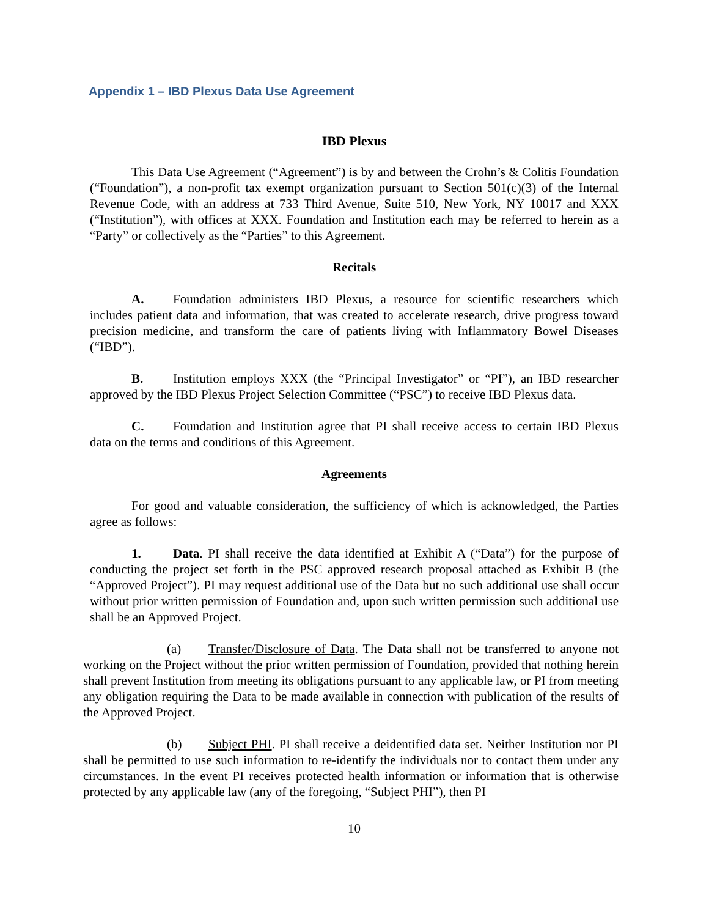Appendix 1 – IBD Plexus Data Use Agreement
IBD Plexus
This Data Use Agreement (“Agreement”) is by and between the Crohn’s & Colitis Foundation (“Foundation”), a non-profit tax exempt organization pursuant to Section 501(c)(3) of the Internal Revenue Code, with an address at 733 Third Avenue, Suite 510, New York, NY 10017 and XXX (“Institution”), with offices at XXX. Foundation and Institution each may be referred to herein as a “Party” or collectively as the “Parties” to this Agreement.
Recitals
A. Foundation administers IBD Plexus, a resource for scientific researchers which includes patient data and information, that was created to accelerate research, drive progress toward precision medicine, and transform the care of patients living with Inflammatory Bowel Diseases (“IBD”).
B. Institution employs XXX (the “Principal Investigator” or “PI”), an IBD researcher approved by the IBD Plexus Project Selection Committee (“PSC”) to receive IBD Plexus data.
C. Foundation and Institution agree that PI shall receive access to certain IBD Plexus data on the terms and conditions of this Agreement.
Agreements
For good and valuable consideration, the sufficiency of which is acknowledged, the Parties agree as follows:
1. Data. PI shall receive the data identified at Exhibit A (“Data”) for the purpose of conducting the project set forth in the PSC approved research proposal attached as Exhibit B (the “Approved Project”). PI may request additional use of the Data but no such additional use shall occur without prior written permission of Foundation and, upon such written permission such additional use shall be an Approved Project.
(a) Transfer/Disclosure of Data. The Data shall not be transferred to anyone not working on the Project without the prior written permission of Foundation, provided that nothing herein shall prevent Institution from meeting its obligations pursuant to any applicable law, or PI from meeting any obligation requiring the Data to be made available in connection with publication of the results of the Approved Project.
(b) Subject PHI. PI shall receive a deidentified data set. Neither Institution nor PI shall be permitted to use such information to re-identify the individuals nor to contact them under any circumstances. In the event PI receives protected health information or information that is otherwise protected by any applicable law (any of the foregoing, “Subject PHI”), then PI
10